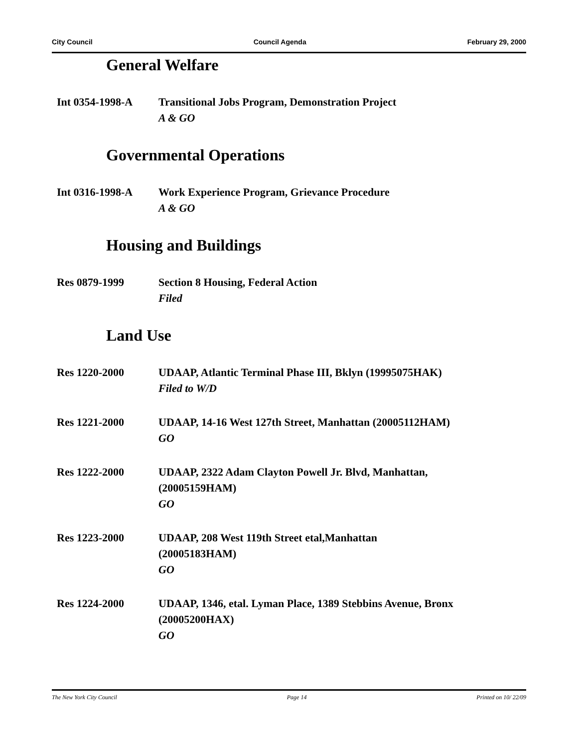City Council Council Agenda February 29, 2000
General Welfare
Int 0354-1998-A Transitional Jobs Program, Demonstration Project
A & GO
Governmental Operations
Int 0316-1998-A Work Experience Program, Grievance Procedure
A & GO
Housing and Buildings
Res 0879-1999 Section 8 Housing, Federal Action
Filed
Land Use
Res 1220-2000 UDAAP, Atlantic Terminal Phase III, Bklyn (19995075HAK)
Filed to W/D
Res 1221-2000 UDAAP, 14-16 West 127th Street, Manhattan (20005112HAM)
GO
Res 1222-2000 UDAAP, 2322 Adam Clayton Powell Jr. Blvd, Manhattan,
(20005159HAM)
GO
Res 1223-2000 UDAAP, 208 West 119th Street etal,Manhattan
(20005183HAM)
GO
Res 1224-2000 UDAAP, 1346, etal. Lyman Place, 1389 Stebbins Avenue, Bronx
(20005200HAX)
GO
The New York City Council Page 14 Printed on 10/ 22/09